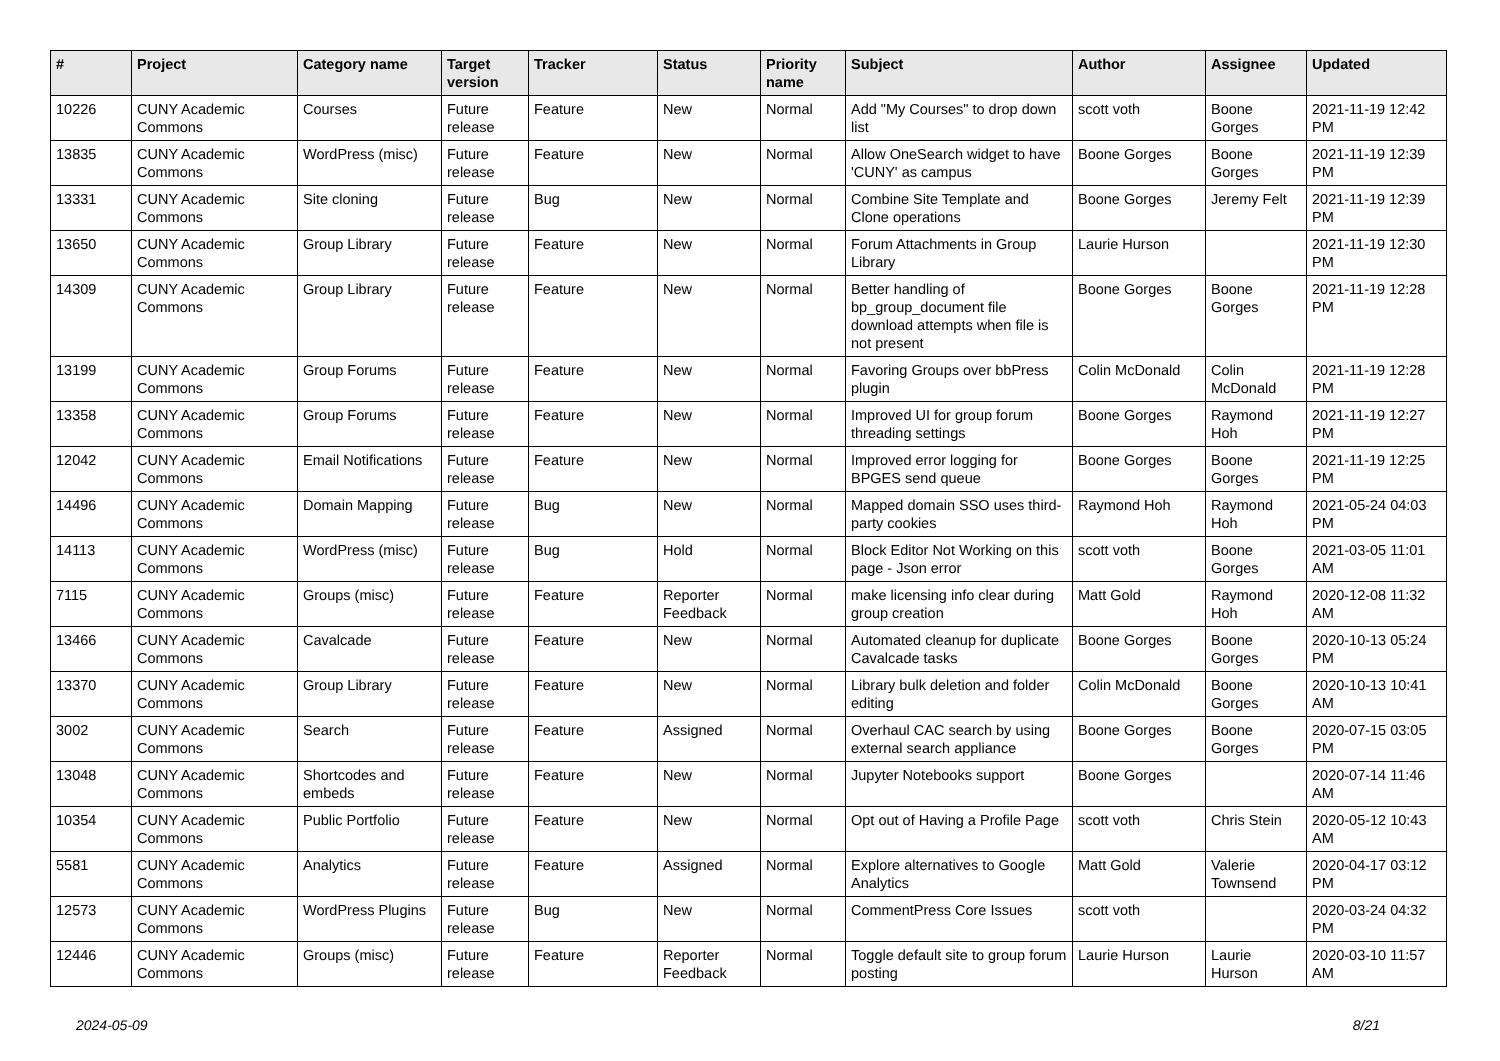| # | Project | Category name | Target version | Tracker | Status | Priority name | Subject | Author | Assignee | Updated |
| --- | --- | --- | --- | --- | --- | --- | --- | --- | --- | --- |
| 10226 | CUNY Academic Commons | Courses | Future release | Feature | New | Normal | Add "My Courses" to drop down list | scott voth | Boone Gorges | 2021-11-19 12:42 PM |
| 13835 | CUNY Academic Commons | WordPress (misc) | Future release | Feature | New | Normal | Allow OneSearch widget to have 'CUNY' as campus | Boone Gorges | Boone Gorges | 2021-11-19 12:39 PM |
| 13331 | CUNY Academic Commons | Site cloning | Future release | Bug | New | Normal | Combine Site Template and Clone operations | Boone Gorges | Jeremy Felt | 2021-11-19 12:39 PM |
| 13650 | CUNY Academic Commons | Group Library | Future release | Feature | New | Normal | Forum Attachments in Group Library | Laurie Hurson | | 2021-11-19 12:30 PM |
| 14309 | CUNY Academic Commons | Group Library | Future release | Feature | New | Normal | Better handling of bp_group_document file download attempts when file is not present | Boone Gorges | Boone Gorges | 2021-11-19 12:28 PM |
| 13199 | CUNY Academic Commons | Group Forums | Future release | Feature | New | Normal | Favoring Groups over bbPress plugin | Colin McDonald | Colin McDonald | 2021-11-19 12:28 PM |
| 13358 | CUNY Academic Commons | Group Forums | Future release | Feature | New | Normal | Improved UI for group forum threading settings | Boone Gorges | Raymond Hoh | 2021-11-19 12:27 PM |
| 12042 | CUNY Academic Commons | Email Notifications | Future release | Feature | New | Normal | Improved error logging for BPGES send queue | Boone Gorges | Boone Gorges | 2021-11-19 12:25 PM |
| 14496 | CUNY Academic Commons | Domain Mapping | Future release | Bug | New | Normal | Mapped domain SSO uses third-party cookies | Raymond Hoh | Raymond Hoh | 2021-05-24 04:03 PM |
| 14113 | CUNY Academic Commons | WordPress (misc) | Future release | Bug | Hold | Normal | Block Editor Not Working on this page - Json error | scott voth | Boone Gorges | 2021-03-05 11:01 AM |
| 7115 | CUNY Academic Commons | Groups (misc) | Future release | Feature | Reporter Feedback | Normal | make licensing info clear during group creation | Matt Gold | Raymond Hoh | 2020-12-08 11:32 AM |
| 13466 | CUNY Academic Commons | Cavalcade | Future release | Feature | New | Normal | Automated cleanup for duplicate Cavalcade tasks | Boone Gorges | Boone Gorges | 2020-10-13 05:24 PM |
| 13370 | CUNY Academic Commons | Group Library | Future release | Feature | New | Normal | Library bulk deletion and folder editing | Colin McDonald | Boone Gorges | 2020-10-13 10:41 AM |
| 3002 | CUNY Academic Commons | Search | Future release | Feature | Assigned | Normal | Overhaul CAC search by using external search appliance | Boone Gorges | Boone Gorges | 2020-07-15 03:05 PM |
| 13048 | CUNY Academic Commons | Shortcodes and embeds | Future release | Feature | New | Normal | Jupyter Notebooks support | Boone Gorges | | 2020-07-14 11:46 AM |
| 10354 | CUNY Academic Commons | Public Portfolio | Future release | Feature | New | Normal | Opt out of Having a Profile Page | scott voth | Chris Stein | 2020-05-12 10:43 AM |
| 5581 | CUNY Academic Commons | Analytics | Future release | Feature | Assigned | Normal | Explore alternatives to Google Analytics | Matt Gold | Valerie Townsend | 2020-04-17 03:12 PM |
| 12573 | CUNY Academic Commons | WordPress Plugins | Future release | Bug | New | Normal | CommentPress Core Issues | scott voth | | 2020-03-24 04:32 PM |
| 12446 | CUNY Academic Commons | Groups (misc) | Future release | Feature | Reporter Feedback | Normal | Toggle default site to group forum posting | Laurie Hurson | Laurie Hurson | 2020-03-10 11:57 AM |
2024-05-09 8/21